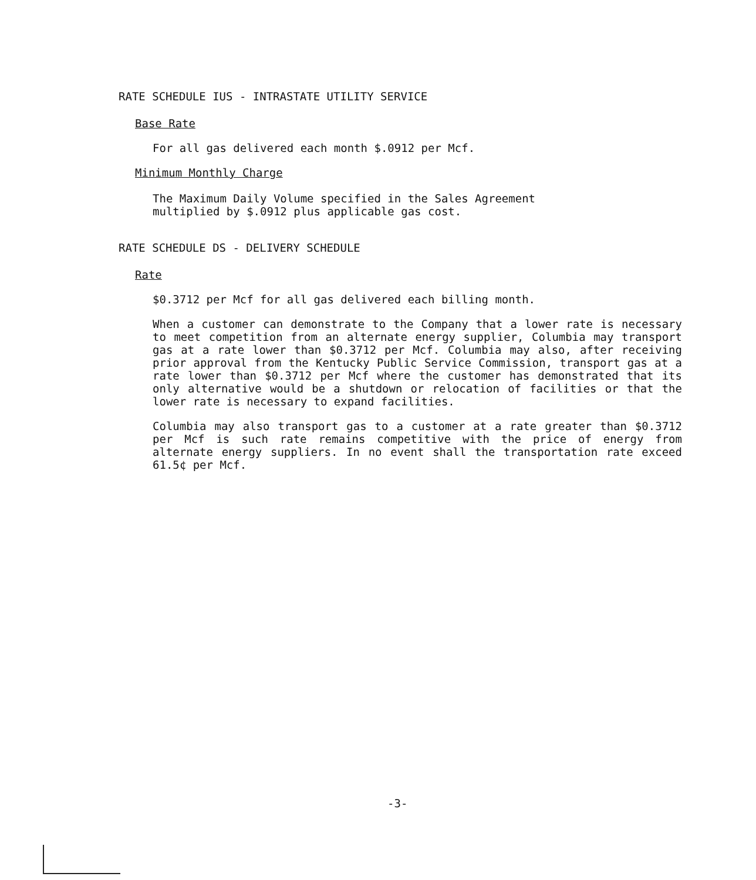RATE SCHEDULE IUS - INTRASTATE UTILITY SERVICE
Base Rate
For all gas delivered each month $.0912 per Mcf.
Minimum Monthly Charge
The Maximum Daily Volume specified in the Sales Agreement
multiplied by $.0912 plus applicable gas cost.
RATE SCHEDULE DS - DELIVERY SCHEDULE
Rate
$0.3712 per Mcf for all gas delivered each billing month.
When a customer can demonstrate to the Company that a lower rate is necessary to meet competition from an alternate energy supplier, Columbia may transport gas at a rate lower than $0.3712 per Mcf. Columbia may also, after receiving prior approval from the Kentucky Public Service Commission, transport gas at a rate lower than $0.3712 per Mcf where the customer has demonstrated that its only alternative would be a shutdown or relocation of facilities or that the lower rate is necessary to expand facilities.
Columbia may also transport gas to a customer at a rate greater than $0.3712 per Mcf is such rate remains competitive with the price of energy from alternate energy suppliers. In no event shall the transportation rate exceed 61.5¢ per Mcf.
-3-